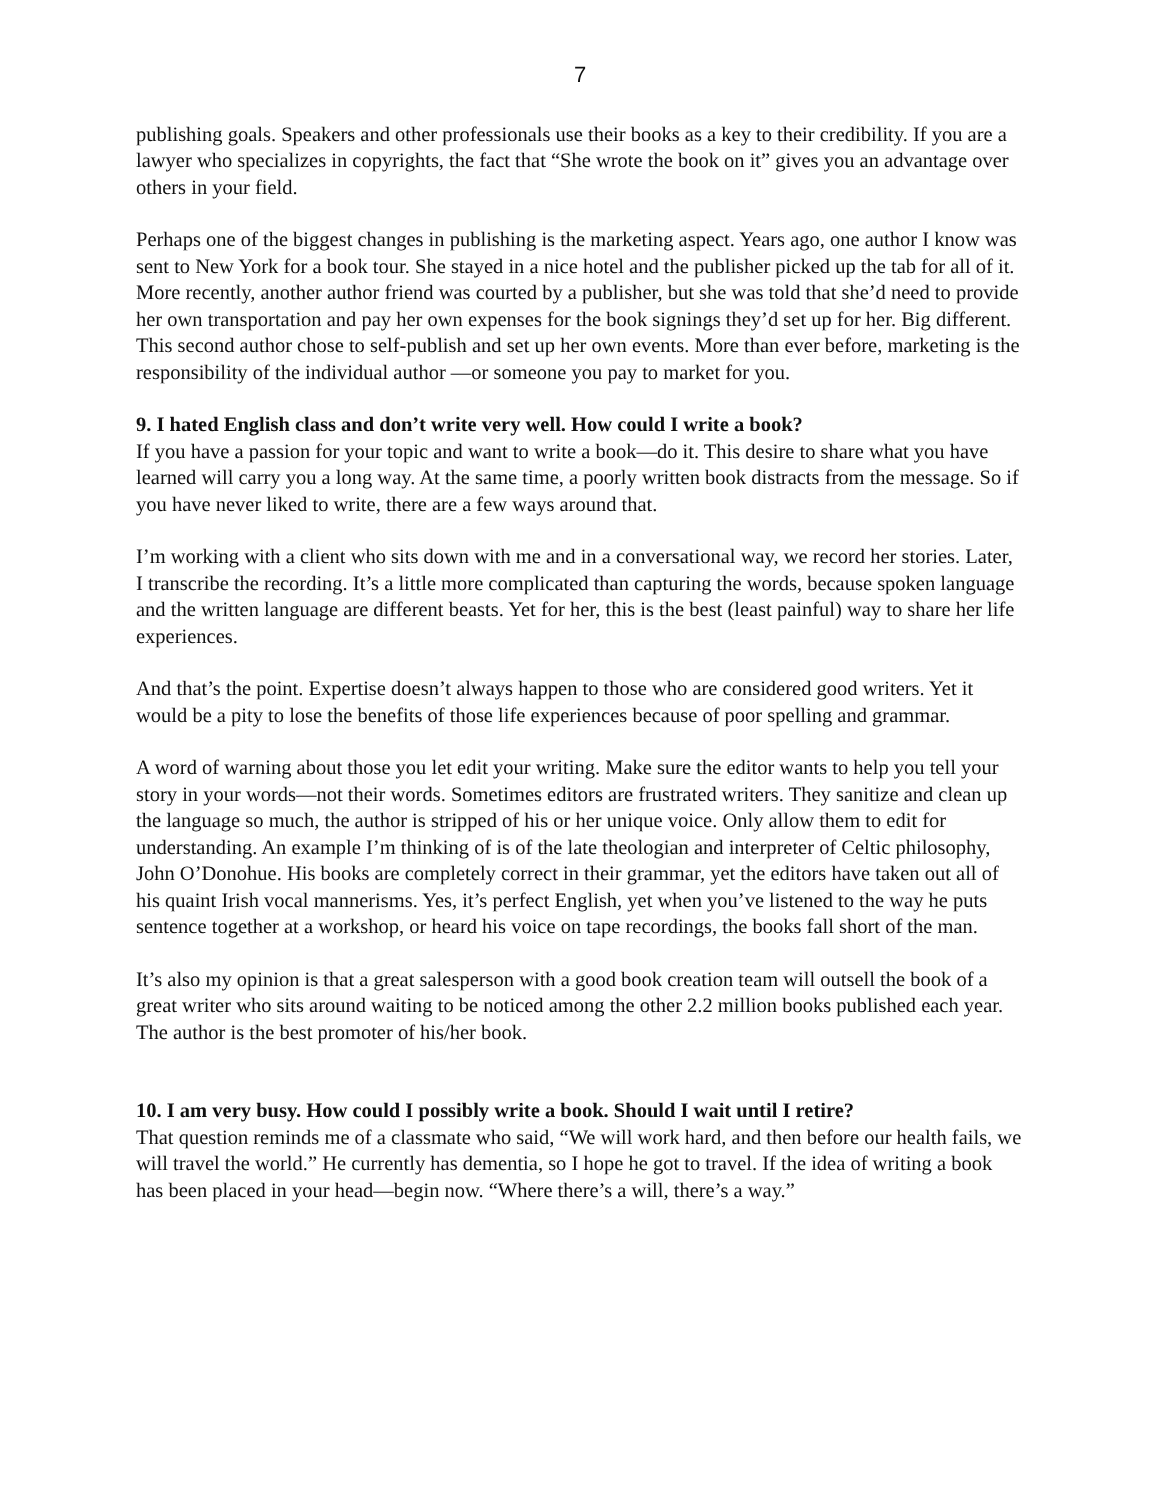7
publishing goals. Speakers and other professionals use their books as a key to their credibility. If you are a lawyer who specializes in copyrights, the fact that “She wrote the book on it” gives you an advantage over others in your field.
Perhaps one of the biggest changes in publishing is the marketing aspect. Years ago, one author I know was sent to New York for a book tour. She stayed in a nice hotel and the publisher picked up the tab for all of it. More recently, another author friend was courted by a publisher, but she was told that she’d need to provide her own transportation and pay her own expenses for the book signings they’d set up for her. Big different. This second author chose to self-publish and set up her own events. More than ever before, marketing is the responsibility of the individual author —or someone you pay to market for you.
9. I hated English class and don’t write very well. How could I write a book?
If you have a passion for your topic and want to write a book—do it. This desire to share what you have learned will carry you a long way. At the same time, a poorly written book distracts from the message. So if you have never liked to write, there are a few ways around that.
I’m working with a client who sits down with me and in a conversational way, we record her stories. Later, I transcribe the recording. It’s a little more complicated than capturing the words, because spoken language and the written language are different beasts. Yet for her, this is the best (least painful) way to share her life experiences.
And that’s the point. Expertise doesn’t always happen to those who are considered good writers. Yet it would be a pity to lose the benefits of those life experiences because of poor spelling and grammar.
A word of warning about those you let edit your writing. Make sure the editor wants to help you tell your story in your words—not their words. Sometimes editors are frustrated writers. They sanitize and clean up the language so much, the author is stripped of his or her unique voice. Only allow them to edit for understanding. An example I’m thinking of is of the late theologian and interpreter of Celtic philosophy, John O’Donohue. His books are completely correct in their grammar, yet the editors have taken out all of his quaint Irish vocal mannerisms. Yes, it’s perfect English, yet when you’ve listened to the way he puts sentence together at a workshop, or heard his voice on tape recordings, the books fall short of the man.
It’s also my opinion is that a great salesperson with a good book creation team will outsell the book of a great writer who sits around waiting to be noticed among the other 2.2 million books published each year. The author is the best promoter of his/her book.
10. I am very busy. How could I possibly write a book. Should I wait until I retire?
That question reminds me of a classmate who said, “We will work hard, and then before our health fails, we will travel the world.” He currently has dementia, so I hope he got to travel. If the idea of writing a book has been placed in your head—begin now. “Where there’s a will, there’s a way.”